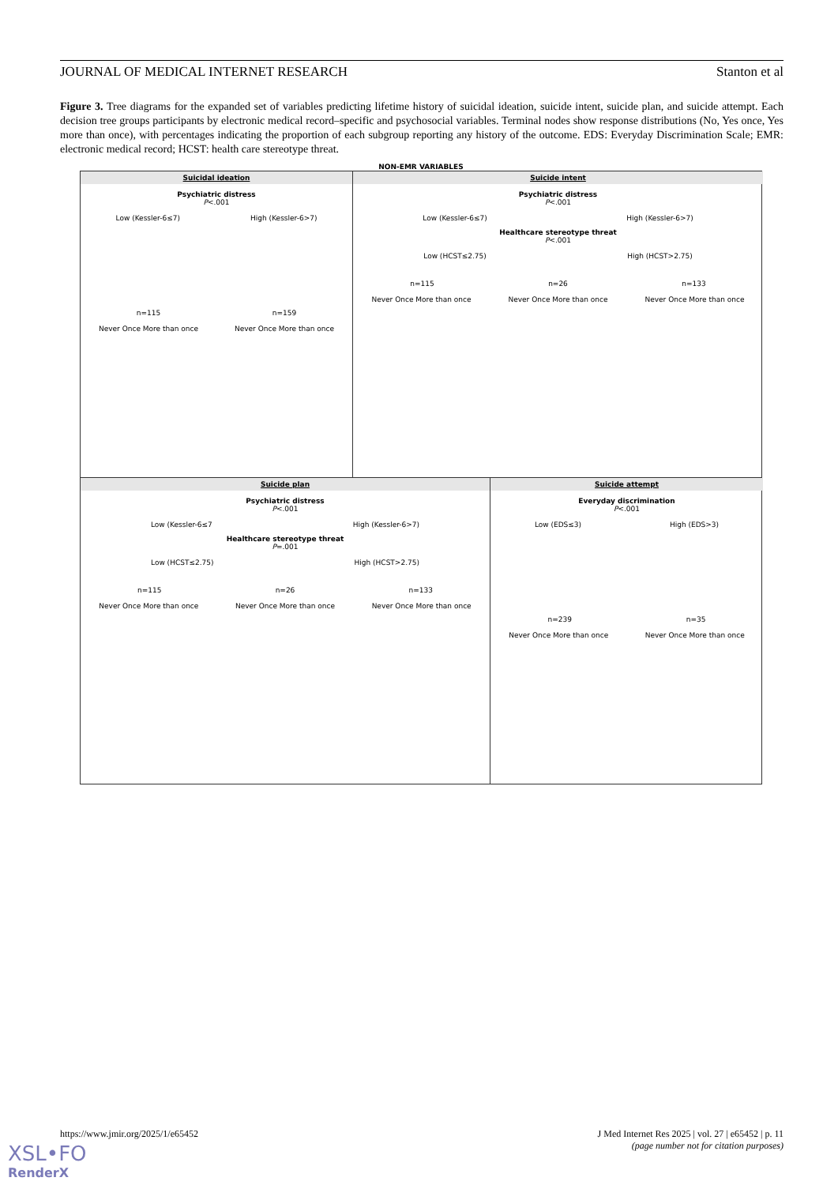JOURNAL OF MEDICAL INTERNET RESEARCH Stanton et al
Figure 3. Tree diagrams for the expanded set of variables predicting lifetime history of suicidal ideation, suicide intent, suicide plan, and suicide attempt. Each decision tree groups participants by electronic medical record–specific and psychosocial variables. Terminal nodes show response distributions (No, Yes once, Yes more than once), with percentages indicating the proportion of each subgroup reporting any history of the outcome. EDS: Everyday Discrimination Scale; EMR: electronic medical record; HCST: health care stereotype threat.
NON-EMR VARIABLES
Suicidal ideation
Psychiatric distress
P<.001
Low (Kessler-6≤7) High (Kessler-6>7)
n=115 n=159
Never Once More than once Never Once More than once
Suicide intent
Psychiatric distress
P<.001
Low (Kessler-6≤7) High (Kessler-6>7)
Healthcare stereotype threat
P<.001
Low (HCST≤2.75) High (HCST>2.75)
n=115 n=26 n=133
Never Once More than once Never Once More than once Never Once More than once
Suicide plan
Psychiatric distress
P<.001
Low (Kessler-6≤7 High (Kessler-6>7)
Healthcare stereotype threat
P=.001
Low (HCST≤2.75) High (HCST>2.75)
n=115 n=26 n=133
Never Once More than once Never Once More than once Never Once More than once
Suicide attempt
Everyday discrimination
P<.001
Low (EDS≤3) High (EDS>3)
n=239 n=35
Never Once More than once Never Once More than once
https://www.jmir.org/2025/1/e65452 J Med Internet Res 2025 | vol. 27 | e65452 | p. 11
(page number not for citation purposes)
XSL•FO
RenderX